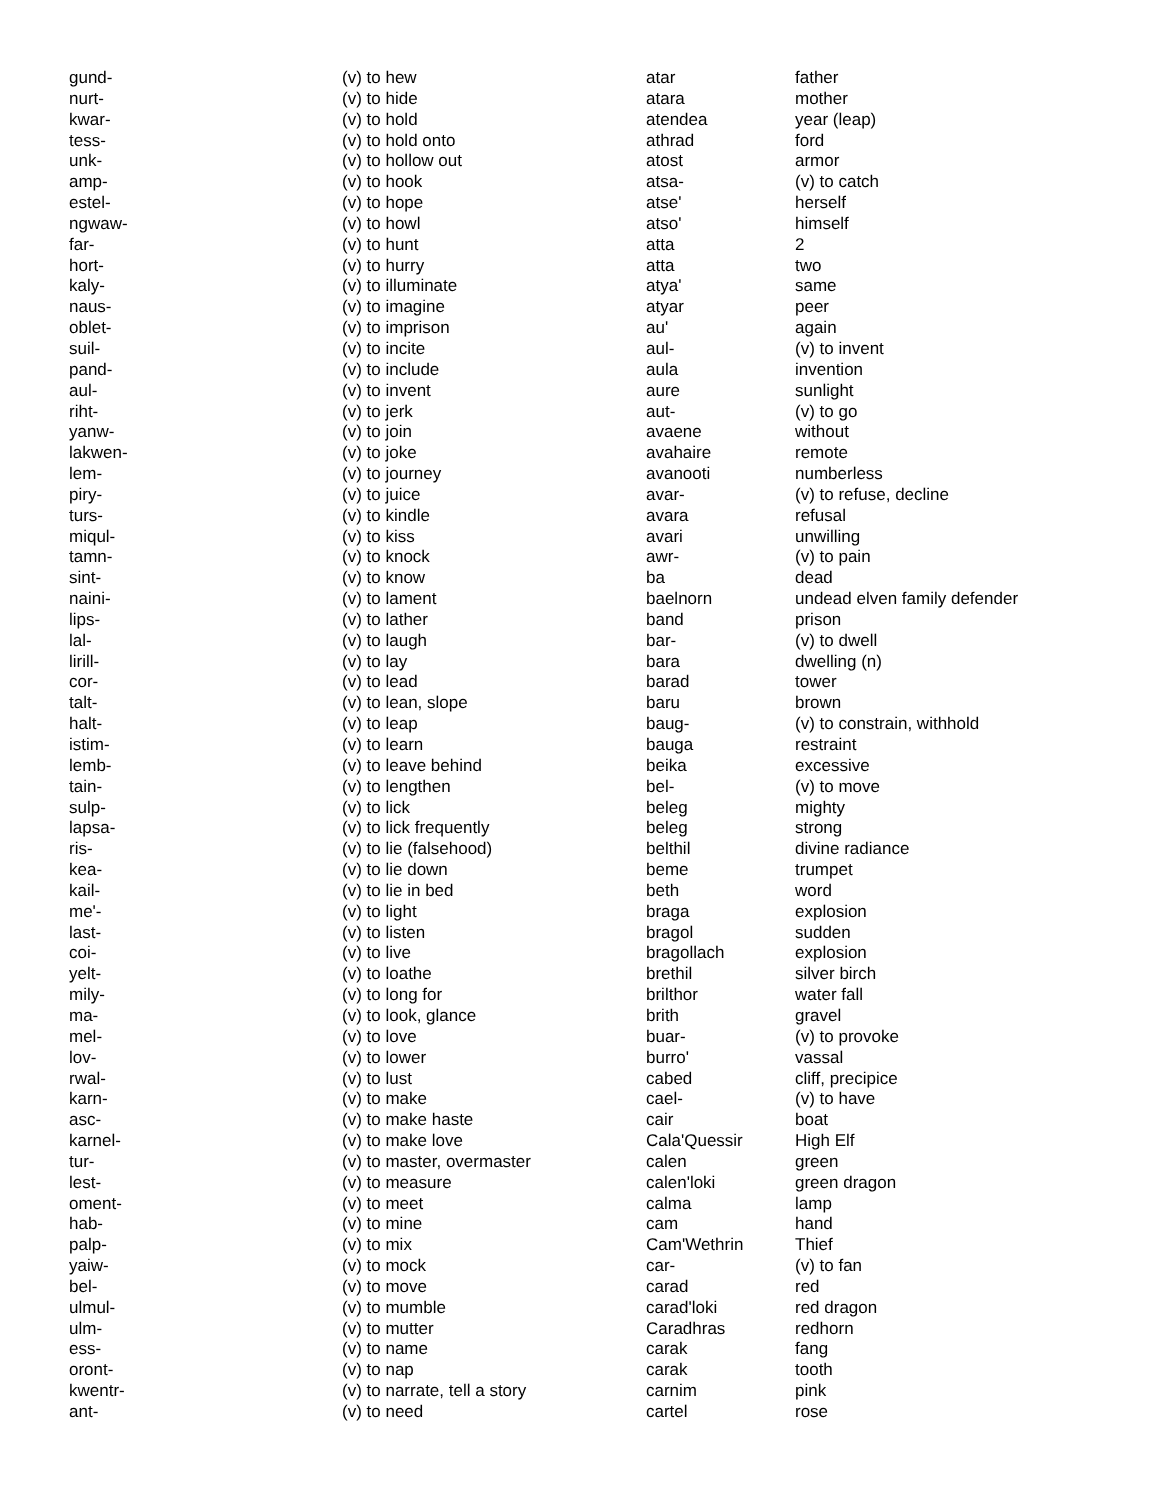| gund- | (v) to hew |
| nurt- | (v) to hide |
| kwar- | (v) to hold |
| tess- | (v) to hold onto |
| unk- | (v) to hollow out |
| amp- | (v) to hook |
| estel- | (v) to hope |
| ngwaw- | (v) to howl |
| far- | (v) to hunt |
| hort- | (v) to hurry |
| kaly- | (v) to illuminate |
| naus- | (v) to imagine |
| oblet- | (v) to imprison |
| suil- | (v) to incite |
| pand- | (v) to include |
| aul- | (v) to invent |
| riht- | (v) to jerk |
| yanw- | (v) to join |
| lakwen- | (v) to joke |
| lem- | (v) to journey |
| piry- | (v) to juice |
| turs- | (v) to kindle |
| miqul- | (v) to kiss |
| tamn- | (v) to knock |
| sint- | (v) to know |
| naini- | (v) to lament |
| lips- | (v) to lather |
| lal- | (v) to laugh |
| lirill- | (v) to lay |
| cor- | (v) to lead |
| talt- | (v) to lean, slope |
| halt- | (v) to leap |
| istim- | (v) to learn |
| lemb- | (v) to leave behind |
| tain- | (v) to lengthen |
| sulp- | (v) to lick |
| lapsa- | (v) to lick frequently |
| ris- | (v) to lie (falsehood) |
| kea- | (v) to lie down |
| kail- | (v) to lie in bed |
| me'- | (v) to light |
| last- | (v) to listen |
| coi- | (v) to live |
| yelt- | (v) to loathe |
| mily- | (v) to long for |
| ma- | (v) to look, glance |
| mel- | (v) to love |
| lov- | (v) to lower |
| rwal- | (v) to lust |
| karn- | (v) to make |
| asc- | (v) to make haste |
| karnel- | (v) to make love |
| tur- | (v) to master, overmaster |
| lest- | (v) to measure |
| oment- | (v) to meet |
| hab- | (v) to mine |
| palp- | (v) to mix |
| yaiw- | (v) to mock |
| bel- | (v) to move |
| ulmul- | (v) to mumble |
| ulm- | (v) to mutter |
| ess- | (v) to name |
| oront- | (v) to nap |
| kwentr- | (v) to narrate, tell a story |
| ant- | (v) to need |
| atar | father |
| atara | mother |
| atendea | year (leap) |
| athrad | ford |
| atost | armor |
| atsa- | (v) to catch |
| atse' | herself |
| atso' | himself |
| atta | 2 |
| atta | two |
| atya' | same |
| atyar | peer |
| au' | again |
| aul- | (v) to invent |
| aula | invention |
| aure | sunlight |
| aut- | (v) to go |
| avaene | without |
| avahaire | remote |
| avanooti | numberless |
| avar- | (v) to refuse, decline |
| avara | refusal |
| avari | unwilling |
| awr- | (v) to pain |
| ba | dead |
| baelnorn | undead elven family defender |
| band | prison |
| bar- | (v) to dwell |
| bara | dwelling (n) |
| barad | tower |
| baru | brown |
| baug- | (v) to constrain, withhold |
| bauga | restraint |
| beika | excessive |
| bel- | (v) to move |
| beleg | mighty |
| beleg | strong |
| belthil | divine radiance |
| beme | trumpet |
| beth | word |
| braga | explosion |
| bragol | sudden |
| bragollach | explosion |
| brethil | silver birch |
| brilthor | water fall |
| brith | gravel |
| buar- | (v) to provoke |
| burro' | vassal |
| cabed | cliff, precipice |
| cael- | (v) to have |
| cair | boat |
| Cala'Quessir | High Elf |
| calen | green |
| calen'loki | green dragon |
| calma | lamp |
| cam | hand |
| Cam'Wethrin | Thief |
| car- | (v) to fan |
| carad | red |
| carad'loki | red dragon |
| Caradhras | redhorn |
| carak | fang |
| carak | tooth |
| carnim | pink |
| cartel | rose |